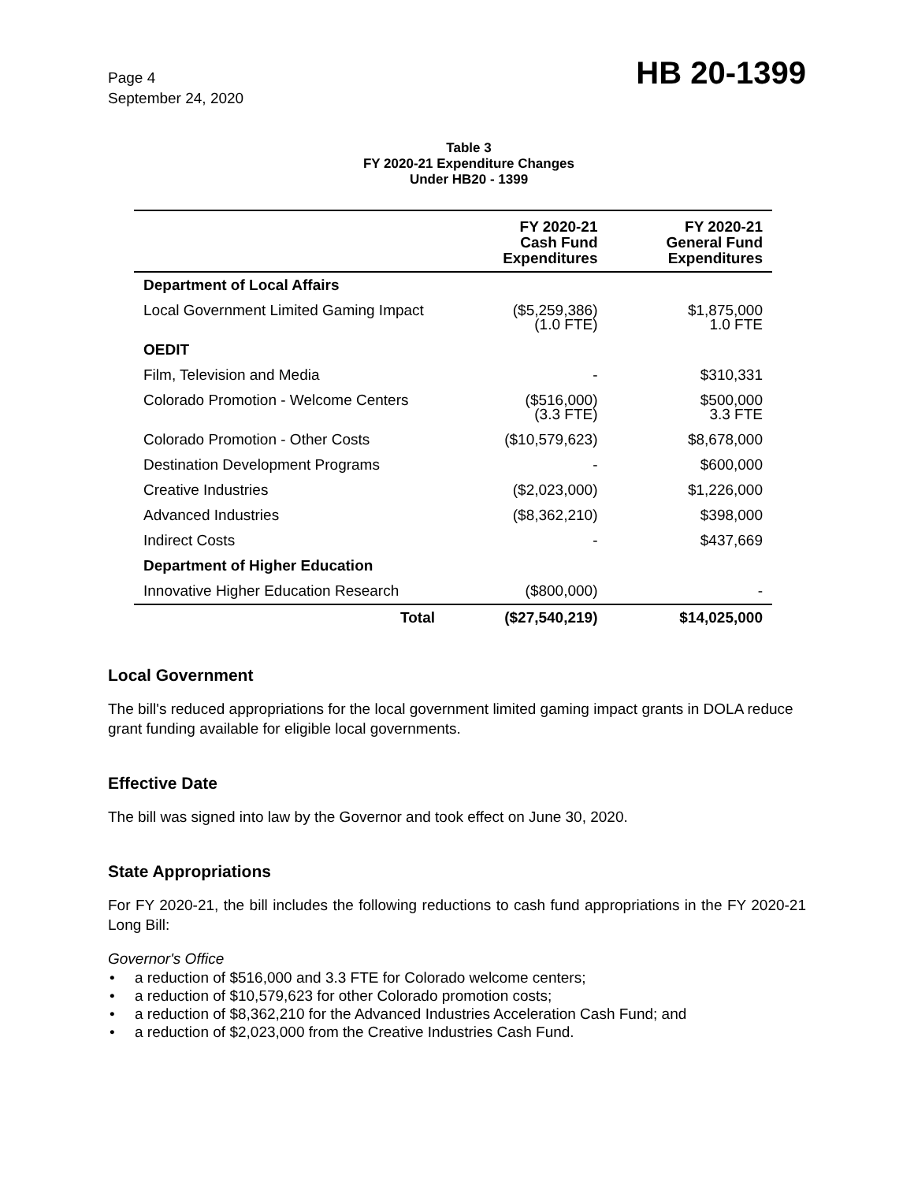Page 4
September 24, 2020
HB 20-1399
Table 3
FY 2020-21 Expenditure Changes
Under HB20 - 1399
| | FY 2020-21 Cash Fund Expenditures | FY 2020-21 General Fund Expenditures |
| --- | --- | --- |
| Department of Local Affairs | | |
| Local Government Limited Gaming Impact | ($5,259,386) (1.0 FTE) | $1,875,000 1.0 FTE |
| OEDIT | | |
| Film, Television and Media | - | $310,331 |
| Colorado Promotion - Welcome Centers | ($516,000) (3.3 FTE) | $500,000 3.3 FTE |
| Colorado Promotion - Other Costs | ($10,579,623) | $8,678,000 |
| Destination Development Programs | - | $600,000 |
| Creative Industries | ($2,023,000) | $1,226,000 |
| Advanced Industries | ($8,362,210) | $398,000 |
| Indirect Costs | - | $437,669 |
| Department of Higher Education | | |
| Innovative Higher Education Research | ($800,000) | - |
| Total | ($27,540,219) | $14,025,000 |
Local Government
The bill's reduced appropriations for the local government limited gaming impact grants in DOLA reduce grant funding available for eligible local governments.
Effective Date
The bill was signed into law by the Governor and took effect on June 30, 2020.
State Appropriations
For FY 2020-21, the bill includes the following reductions to cash fund appropriations in the FY 2020-21 Long Bill:
Governor's Office
• a reduction of $516,000 and 3.3 FTE for Colorado welcome centers;
• a reduction of $10,579,623 for other Colorado promotion costs;
• a reduction of $8,362,210 for the Advanced Industries Acceleration Cash Fund; and
• a reduction of $2,023,000 from the Creative Industries Cash Fund.